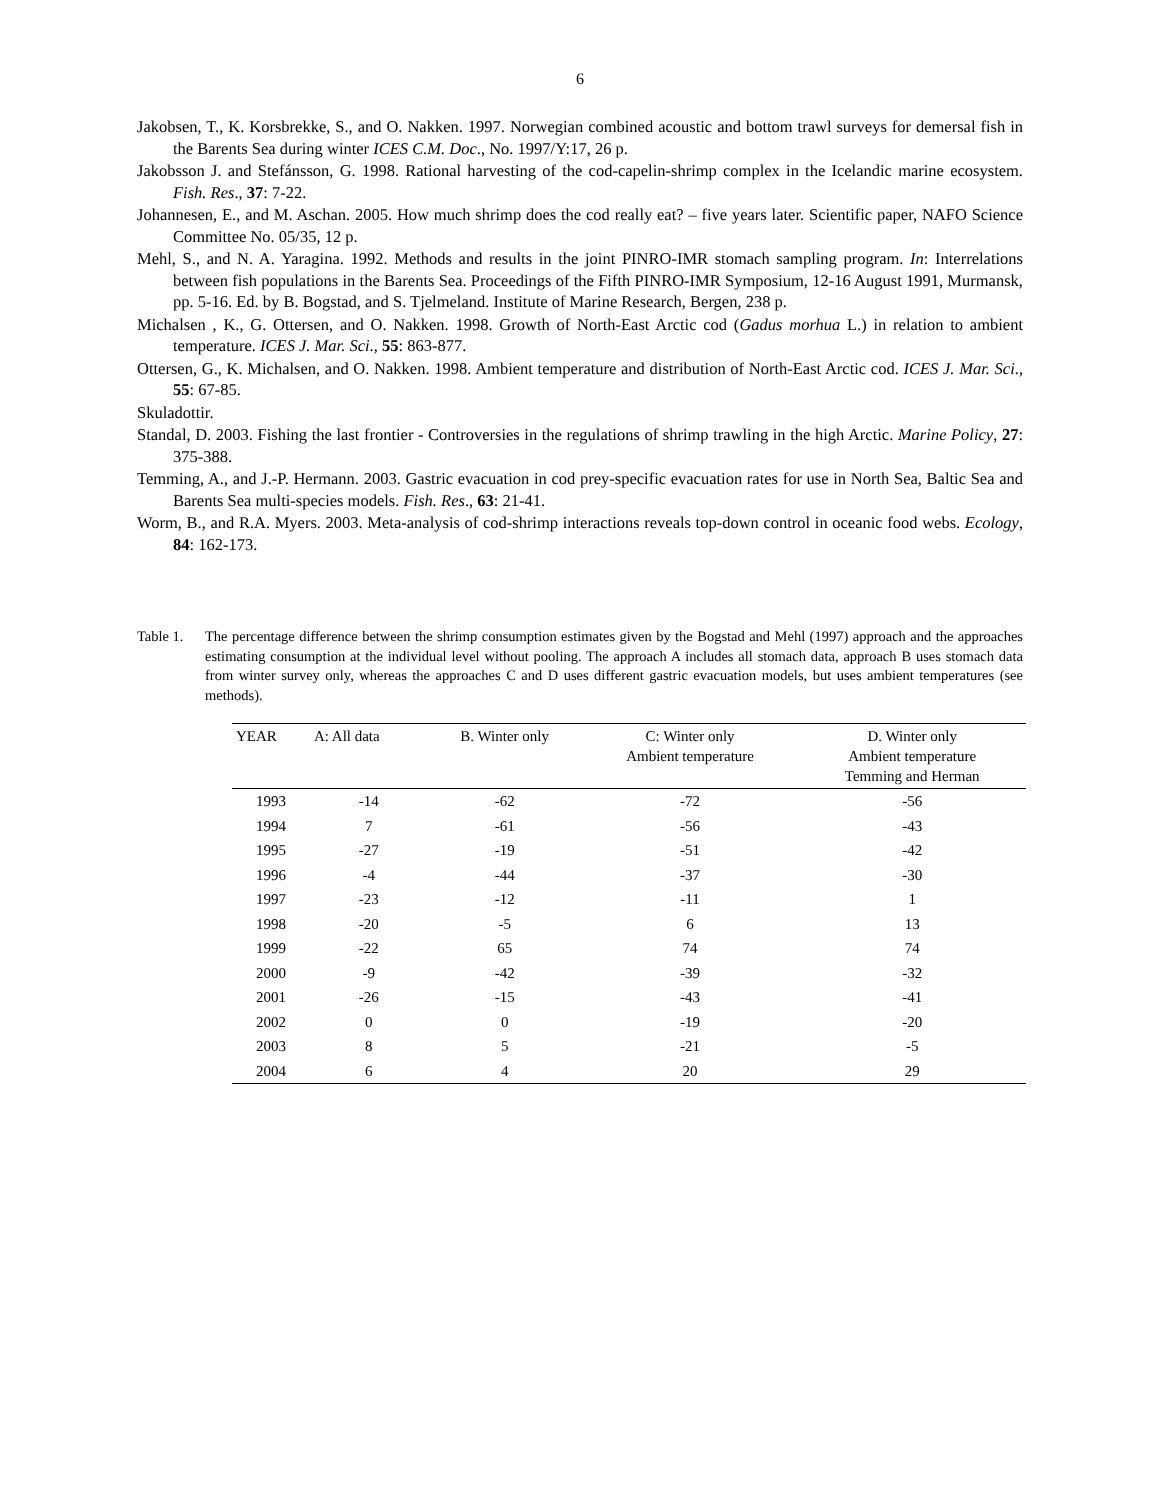6
Jakobsen, T., K. Korsbrekke, S., and O. Nakken. 1997. Norwegian combined acoustic and bottom trawl surveys for demersal fish in the Barents Sea during winter ICES C.M. Doc., No. 1997/Y:17, 26 p.
Jakobsson J. and Stefánsson, G. 1998. Rational harvesting of the cod-capelin-shrimp complex in the Icelandic marine ecosystem. Fish. Res., 37: 7-22.
Johannesen, E., and M. Aschan. 2005. How much shrimp does the cod really eat? – five years later. Scientific paper, NAFO Science Committee No. 05/35, 12 p.
Mehl, S., and N. A. Yaragina. 1992. Methods and results in the joint PINRO-IMR stomach sampling program. In: Interrelations between fish populations in the Barents Sea. Proceedings of the Fifth PINRO-IMR Symposium, 12-16 August 1991, Murmansk, pp. 5-16. Ed. by B. Bogstad, and S. Tjelmeland. Institute of Marine Research, Bergen, 238 p.
Michalsen , K., G. Ottersen, and O. Nakken. 1998. Growth of North-East Arctic cod (Gadus morhua L.) in relation to ambient temperature. ICES J. Mar. Sci., 55: 863-877.
Ottersen, G., K. Michalsen, and O. Nakken. 1998. Ambient temperature and distribution of North-East Arctic cod. ICES J. Mar. Sci., 55: 67-85.
Skuladottir.
Standal, D. 2003. Fishing the last frontier - Controversies in the regulations of shrimp trawling in the high Arctic. Marine Policy, 27: 375-388.
Temming, A., and J.-P. Hermann. 2003. Gastric evacuation in cod prey-specific evacuation rates for use in North Sea, Baltic Sea and Barents Sea multi-species models. Fish. Res., 63: 21-41.
Worm, B., and R.A. Myers. 2003. Meta-analysis of cod-shrimp interactions reveals top-down control in oceanic food webs. Ecology, 84: 162-173.
Table 1.
The percentage difference between the shrimp consumption estimates given by the Bogstad and Mehl (1997) approach and the approaches estimating consumption at the individual level without pooling. The approach A includes all stomach data, approach B uses stomach data from winter survey only, whereas the approaches C and D uses different gastric evacuation models, but uses ambient temperatures (see methods).
| YEAR | A: All data | B. Winter only | C: Winter only Ambient temperature | D. Winter only Ambient temperature Temming and Herman |
| --- | --- | --- | --- | --- |
| 1993 | -14 | -62 | -72 | -56 |
| 1994 | 7 | -61 | -56 | -43 |
| 1995 | -27 | -19 | -51 | -42 |
| 1996 | -4 | -44 | -37 | -30 |
| 1997 | -23 | -12 | -11 | 1 |
| 1998 | -20 | -5 | 6 | 13 |
| 1999 | -22 | 65 | 74 | 74 |
| 2000 | -9 | -42 | -39 | -32 |
| 2001 | -26 | -15 | -43 | -41 |
| 2002 | 0 | 0 | -19 | -20 |
| 2003 | 8 | 5 | -21 | -5 |
| 2004 | 6 | 4 | 20 | 29 |